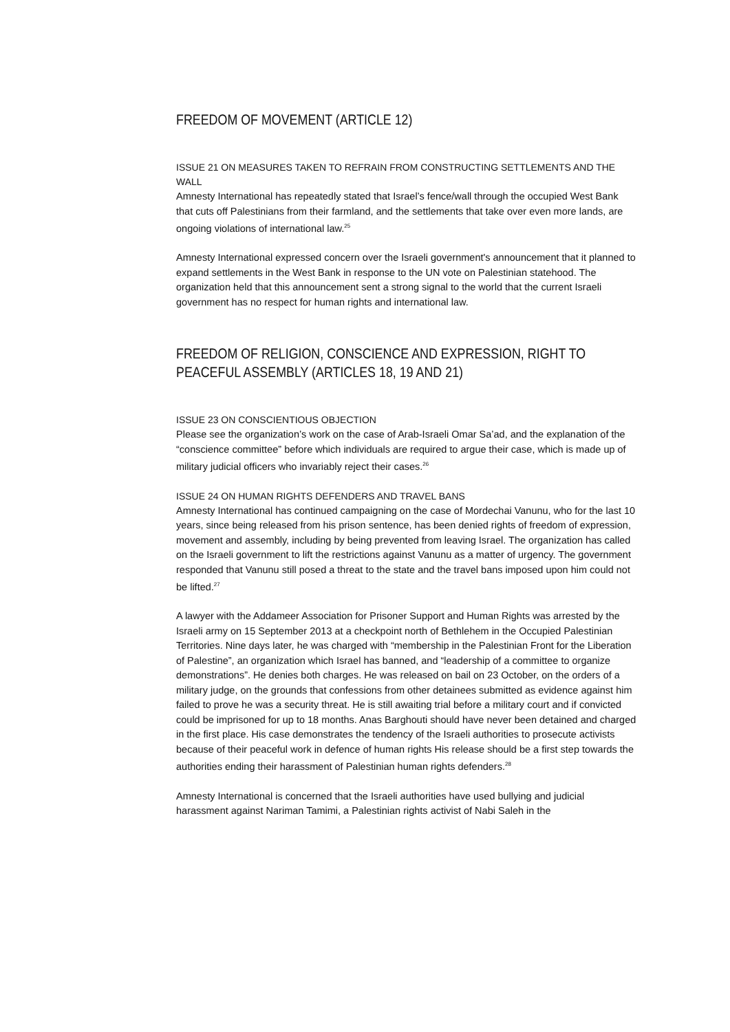FREEDOM OF MOVEMENT (ARTICLE 12)
ISSUE 21 ON MEASURES TAKEN TO REFRAIN FROM CONSTRUCTING SETTLEMENTS AND THE WALL
Amnesty International has repeatedly stated that Israel’s fence/wall through the occupied West Bank that cuts off Palestinians from their farmland, and the settlements that take over even more lands, are ongoing violations of international law.<sup>25</sup>
Amnesty International expressed concern over the Israeli government's announcement that it planned to expand settlements in the West Bank in response to the UN vote on Palestinian statehood. The organization held that this announcement sent a strong signal to the world that the current Israeli government has no respect for human rights and international law.
FREEDOM OF RELIGION, CONSCIENCE AND EXPRESSION, RIGHT TO PEACEFUL ASSEMBLY (ARTICLES 18, 19 AND 21)
ISSUE 23 ON CONSCIENTIOUS OBJECTION
Please see the organization’s work on the case of Arab-Israeli Omar Sa’ad, and the explanation of the “conscience committee” before which individuals are required to argue their case, which is made up of military judicial officers who invariably reject their cases.<sup>26</sup>
ISSUE 24 ON HUMAN RIGHTS DEFENDERS AND TRAVEL BANS
Amnesty International has continued campaigning on the case of Mordechai Vanunu, who for the last 10 years, since being released from his prison sentence, has been denied rights of freedom of expression, movement and assembly, including by being prevented from leaving Israel. The organization has called on the Israeli government to lift the restrictions against Vanunu as a matter of urgency. The government responded that Vanunu still posed a threat to the state and the travel bans imposed upon him could not be lifted.<sup>27</sup>
A lawyer with the Addameer Association for Prisoner Support and Human Rights was arrested by the Israeli army on 15 September 2013 at a checkpoint north of Bethlehem in the Occupied Palestinian Territories. Nine days later, he was charged with “membership in the Palestinian Front for the Liberation of Palestine”, an organization which Israel has banned, and “leadership of a committee to organize demonstrations”. He denies both charges. He was released on bail on 23 October, on the orders of a military judge, on the grounds that confessions from other detainees submitted as evidence against him failed to prove he was a security threat. He is still awaiting trial before a military court and if convicted could be imprisoned for up to 18 months. Anas Barghouti should have never been detained and charged in the first place. His case demonstrates the tendency of the Israeli authorities to prosecute activists because of their peaceful work in defence of human rights His release should be a first step towards the authorities ending their harassment of Palestinian human rights defenders.<sup>28</sup>
Amnesty International is concerned that the Israeli authorities have used bullying and judicial harassment against Nariman Tamimi, a Palestinian rights activist of Nabi Saleh in the